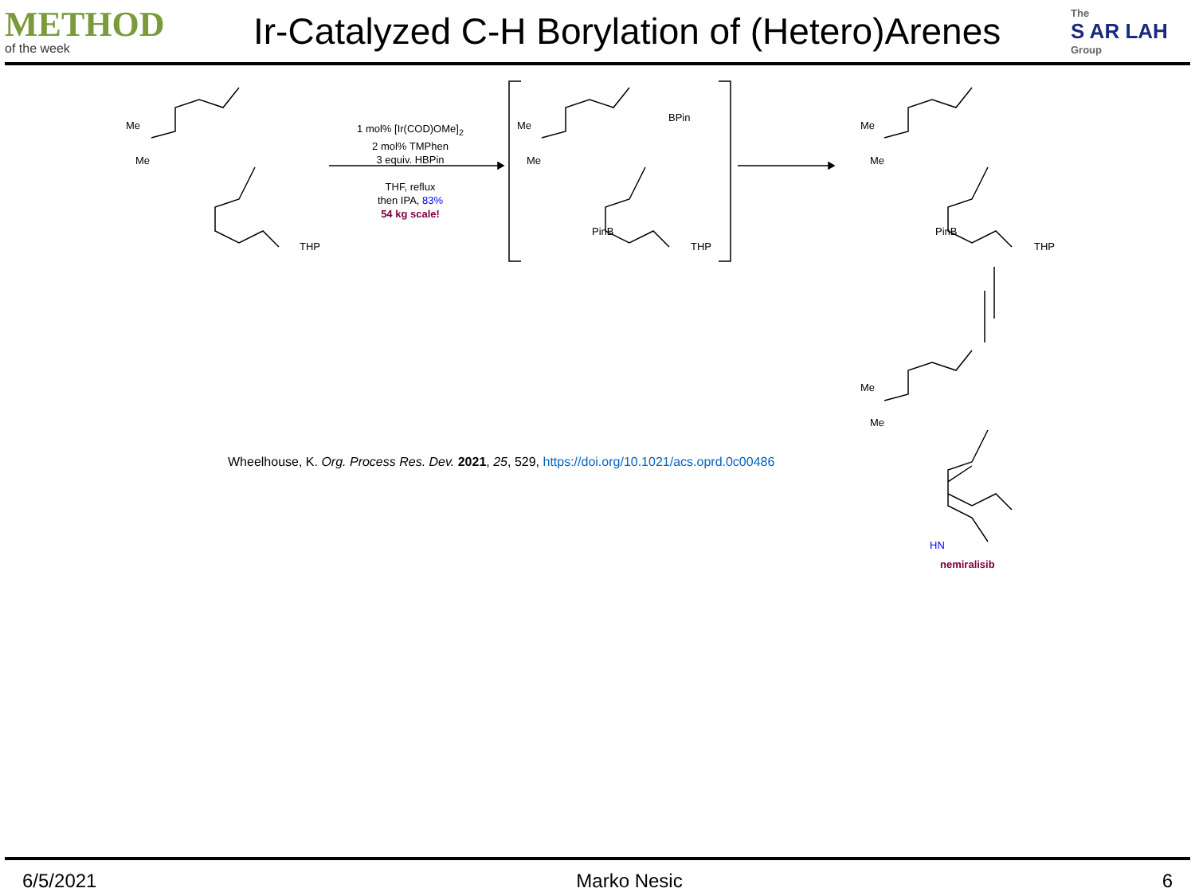METHOD
of the week
Ir-Catalyzed C-H Borylation of (Hetero)Arenes
The
S AR LAH
Group
1 mol% [Ir(COD)OMe]<sub>2</sub>
2 mol% TMPhen
3 equiv. HBPin
THF, reflux
then IPA, 83%
54 kg scale!
Me
Me
THP
Me
Me
BPin
PinB
THP
Me
Me
PinB
THP
Me
Me
HN
nemiralisib
Wheelhouse, K. Org. Process Res. Dev. 2021, 25, 529, https://doi.org/10.1021/acs.oprd.0c00486
6/5/2021 Marko Nesic 6